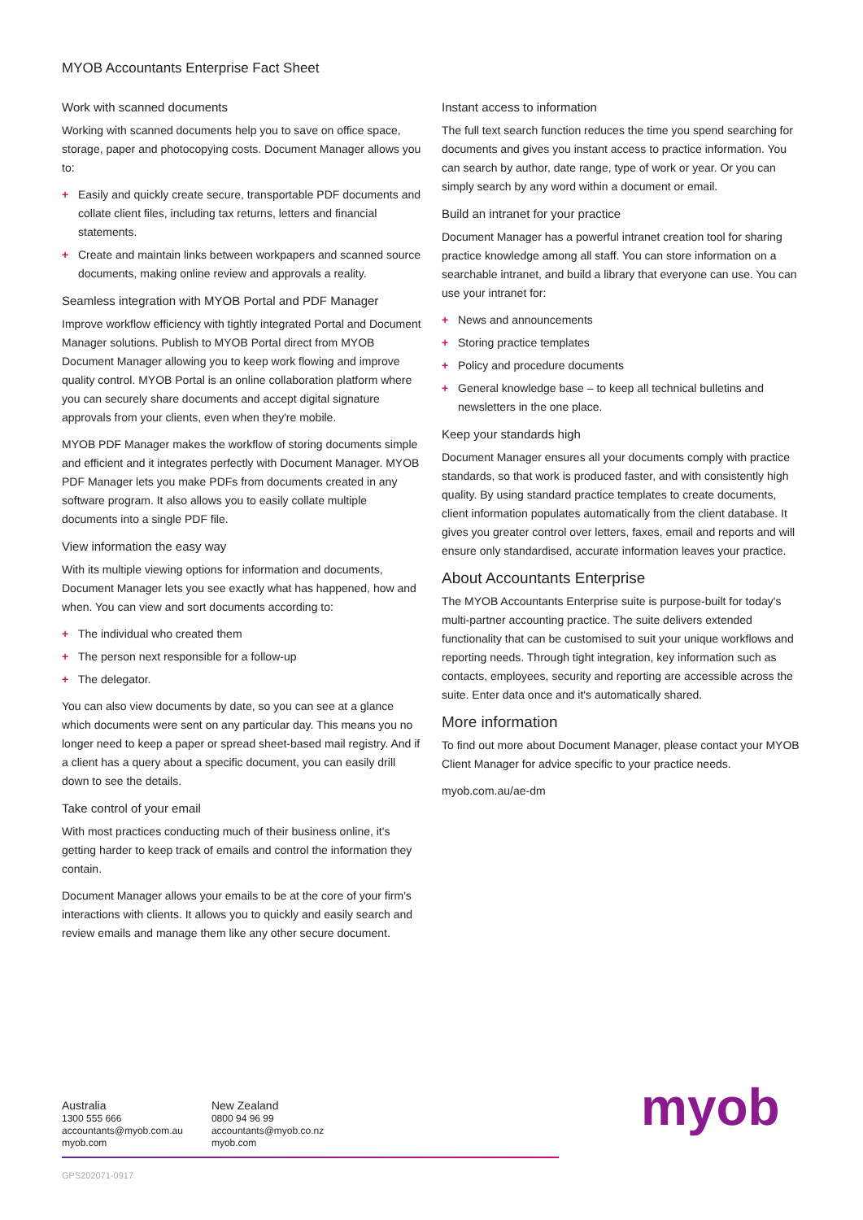MYOB Accountants Enterprise Fact Sheet
Work with scanned documents
Working with scanned documents help you to save on office space, storage, paper and photocopying costs. Document Manager allows you to:
+ Easily and quickly create secure, transportable PDF documents and collate client files, including tax returns, letters and financial statements.
+ Create and maintain links between workpapers and scanned source documents, making online review and approvals a reality.
Seamless integration with MYOB Portal and PDF Manager
Improve workflow efficiency with tightly integrated Portal and Document Manager solutions. Publish to MYOB Portal direct from MYOB Document Manager allowing you to keep work flowing and improve quality control. MYOB Portal is an online collaboration platform where you can securely share documents and accept digital signature approvals from your clients, even when they're mobile.
MYOB PDF Manager makes the workflow of storing documents simple and efficient and it integrates perfectly with Document Manager. MYOB PDF Manager lets you make PDFs from documents created in any software program. It also allows you to easily collate multiple documents into a single PDF file.
View information the easy way
With its multiple viewing options for information and documents, Document Manager lets you see exactly what has happened, how and when. You can view and sort documents according to:
+ The individual who created them
+ The person next responsible for a follow-up
+ The delegator.
You can also view documents by date, so you can see at a glance which documents were sent on any particular day. This means you no longer need to keep a paper or spread sheet-based mail registry. And if a client has a query about a specific document, you can easily drill down to see the details.
Take control of your email
With most practices conducting much of their business online, it's getting harder to keep track of emails and control the information they contain.
Document Manager allows your emails to be at the core of your firm's interactions with clients. It allows you to quickly and easily search and review emails and manage them like any other secure document.
Instant access to information
The full text search function reduces the time you spend searching for documents and gives you instant access to practice information. You can search by author, date range, type of work or year. Or you can simply search by any word within a document or email.
Build an intranet for your practice
Document Manager has a powerful intranet creation tool for sharing practice knowledge among all staff. You can store information on a searchable intranet, and build a library that everyone can use. You can use your intranet for:
+ News and announcements
+ Storing practice templates
+ Policy and procedure documents
+ General knowledge base – to keep all technical bulletins and newsletters in the one place.
Keep your standards high
Document Manager ensures all your documents comply with practice standards, so that work is produced faster, and with consistently high quality. By using standard practice templates to create documents, client information populates automatically from the client database. It gives you greater control over letters, faxes, email and reports and will ensure only standardised, accurate information leaves your practice.
About Accountants Enterprise
The MYOB Accountants Enterprise suite is purpose-built for today's multi-partner accounting practice. The suite delivers extended functionality that can be customised to suit your unique workflows and reporting needs. Through tight integration, key information such as contacts, employees, security and reporting are accessible across the suite. Enter data once and it's automatically shared.
More information
To find out more about Document Manager, please contact your MYOB Client Manager for advice specific to your practice needs.
myob.com.au/ae-dm
Australia
1300 555 666
accountants@myob.com.au
myob.com
New Zealand
0800 94 96 99
accountants@myob.co.nz
myob.com
GPS202071-0917
myob